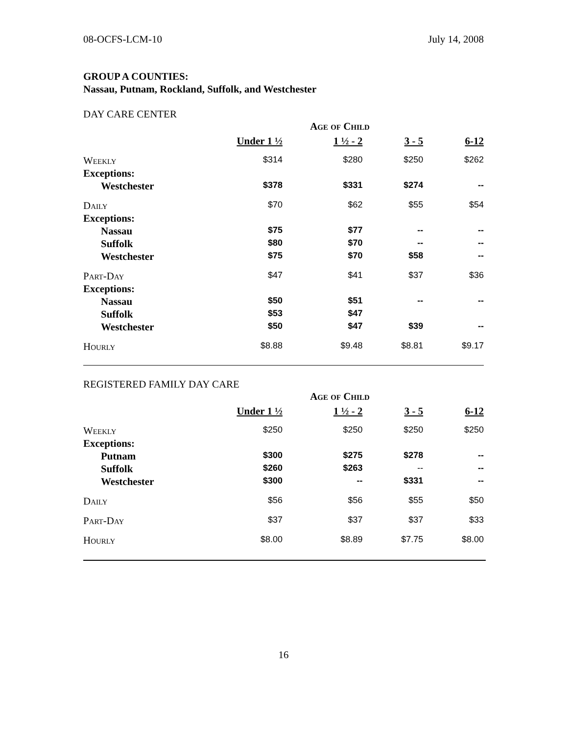08-OCFS-LCM-10 July 14, 2008
GROUP A COUNTIES:
Nassau, Putnam, Rockland, Suffolk, and Westchester
DAY CARE CENTER
| | Age of Child | | | |
| | Under 1 ½ | 1 ½ - 2 | 3 - 5 | 6-12 |
| Weekly | $314 | $280 | $250 | $262 |
| Exceptions: | | | | |
| Westchester | $378 | $331 | $274 | -- |
| Daily | $70 | $62 | $55 | $54 |
| Exceptions: | | | | |
| Nassau | $75 | $77 | -- | -- |
| Suffolk | $80 | $70 | -- | -- |
| Westchester | $75 | $70 | $58 | -- |
| Part-Day | $47 | $41 | $37 | $36 |
| Exceptions: | | | | |
| Nassau | $50 | $51 | -- | -- |
| Suffolk | $53 | $47 | | |
| Westchester | $50 | $47 | $39 | -- |
| Hourly | $8.88 | $9.48 | $8.81 | $9.17 |
REGISTERED FAMILY DAY CARE
| | Age of Child | | | |
| | Under 1 ½ | 1 ½ - 2 | 3 - 5 | 6-12 |
| Weekly | $250 | $250 | $250 | $250 |
| Exceptions: | | | | |
| Putnam | $300 | $275 | $278 | -- |
| Suffolk | $260 | $263 | -- | -- |
| Westchester | $300 | -- | $331 | -- |
| Daily | $56 | $56 | $55 | $50 |
| Part-Day | $37 | $37 | $37 | $33 |
| Hourly | $8.00 | $8.89 | $7.75 | $8.00 |
16